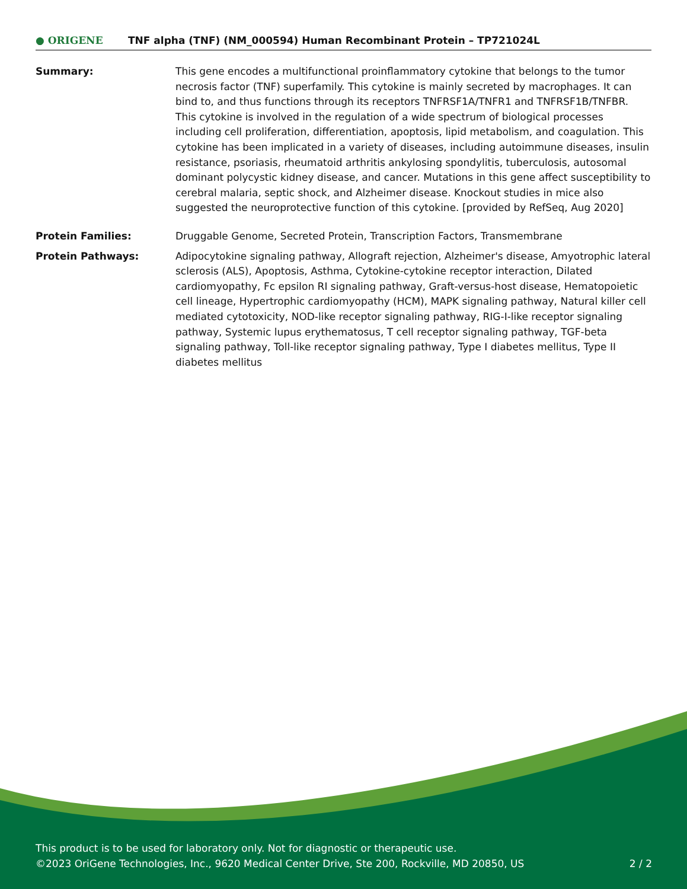● ORIGENE
TNF alpha (TNF) (NM_000594) Human Recombinant Protein – TP721024L
Summary: This gene encodes a multifunctional proinflammatory cytokine that belongs to the tumor necrosis factor (TNF) superfamily. This cytokine is mainly secreted by macrophages. It can bind to, and thus functions through its receptors TNFRSF1A/TNFR1 and TNFRSF1B/TNFBR. This cytokine is involved in the regulation of a wide spectrum of biological processes including cell proliferation, differentiation, apoptosis, lipid metabolism, and coagulation. This cytokine has been implicated in a variety of diseases, including autoimmune diseases, insulin resistance, psoriasis, rheumatoid arthritis ankylosing spondylitis, tuberculosis, autosomal dominant polycystic kidney disease, and cancer. Mutations in this gene affect susceptibility to cerebral malaria, septic shock, and Alzheimer disease. Knockout studies in mice also suggested the neuroprotective function of this cytokine. [provided by RefSeq, Aug 2020]
Protein Families: Druggable Genome, Secreted Protein, Transcription Factors, Transmembrane
Protein Pathways: Adipocytokine signaling pathway, Allograft rejection, Alzheimer's disease, Amyotrophic lateral sclerosis (ALS), Apoptosis, Asthma, Cytokine-cytokine receptor interaction, Dilated cardiomyopathy, Fc epsilon RI signaling pathway, Graft-versus-host disease, Hematopoietic cell lineage, Hypertrophic cardiomyopathy (HCM), MAPK signaling pathway, Natural killer cell mediated cytotoxicity, NOD-like receptor signaling pathway, RIG-I-like receptor signaling pathway, Systemic lupus erythematosus, T cell receptor signaling pathway, TGF-beta signaling pathway, Toll-like receptor signaling pathway, Type I diabetes mellitus, Type II diabetes mellitus
This product is to be used for laboratory only. Not for diagnostic or therapeutic use.
©2023 OriGene Technologies, Inc., 9620 Medical Center Drive, Ste 200, Rockville, MD 20850, US 2 / 2